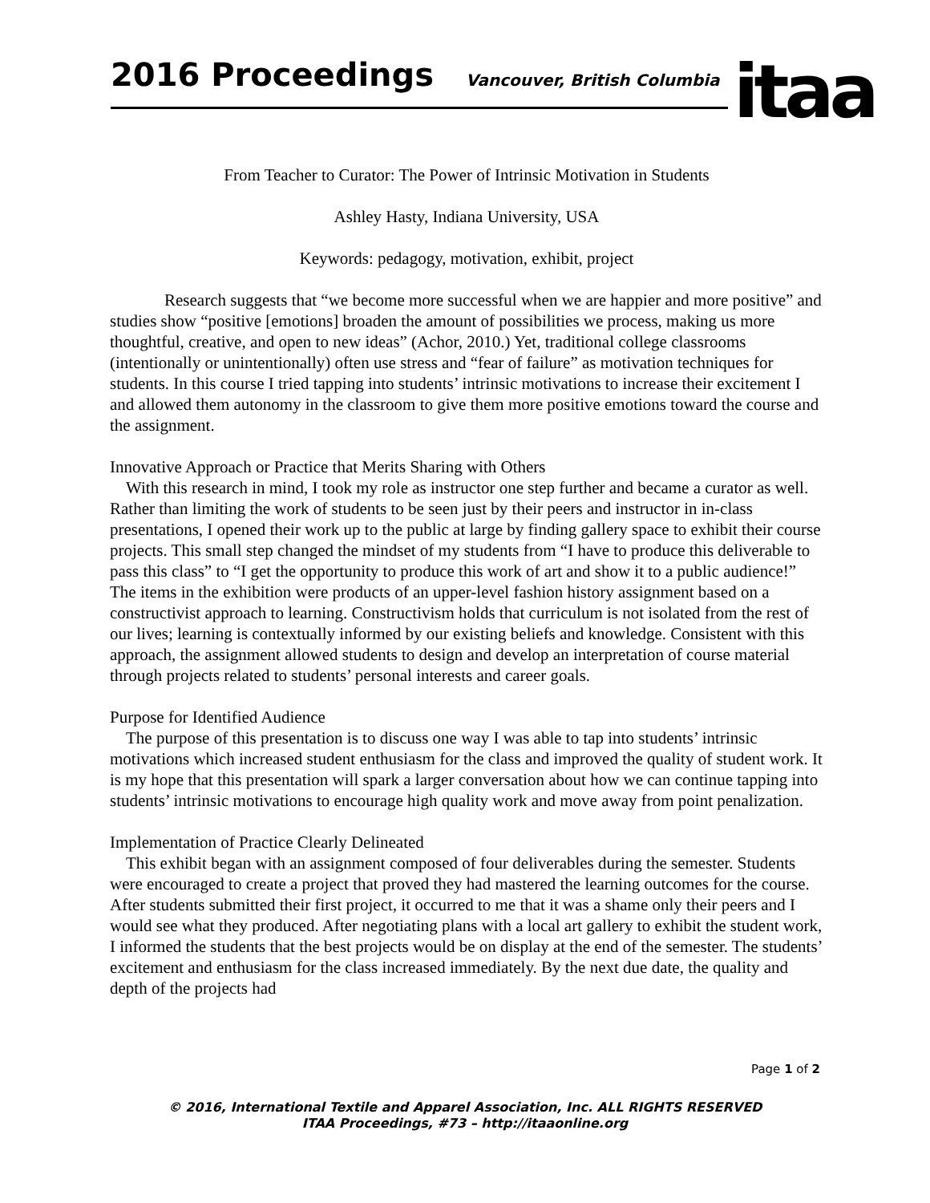2016 Proceedings
Vancouver, British Columbia
itaa
From Teacher to Curator: The Power of Intrinsic Motivation in Students
Ashley Hasty, Indiana University, USA
Keywords: pedagogy, motivation, exhibit, project
Research suggests that “we become more successful when we are happier and more positive” and studies show “positive [emotions] broaden the amount of possibilities we process, making us more thoughtful, creative, and open to new ideas” (Achor, 2010.) Yet, traditional college classrooms (intentionally or unintentionally) often use stress and “fear of failure” as motivation techniques for students. In this course I tried tapping into students’ intrinsic motivations to increase their excitement I and allowed them autonomy in the classroom to give them more positive emotions toward the course and the assignment.
Innovative Approach or Practice that Merits Sharing with Others
With this research in mind, I took my role as instructor one step further and became a curator as well. Rather than limiting the work of students to be seen just by their peers and instructor in in-class presentations, I opened their work up to the public at large by finding gallery space to exhibit their course projects. This small step changed the mindset of my students from “I have to produce this deliverable to pass this class” to “I get the opportunity to produce this work of art and show it to a public audience!” The items in the exhibition were products of an upper-level fashion history assignment based on a constructivist approach to learning. Constructivism holds that curriculum is not isolated from the rest of our lives; learning is contextually informed by our existing beliefs and knowledge. Consistent with this approach, the assignment allowed students to design and develop an interpretation of course material through projects related to students’ personal interests and career goals.
Purpose for Identified Audience
The purpose of this presentation is to discuss one way I was able to tap into students’ intrinsic motivations which increased student enthusiasm for the class and improved the quality of student work. It is my hope that this presentation will spark a larger conversation about how we can continue tapping into students’ intrinsic motivations to encourage high quality work and move away from point penalization.
Implementation of Practice Clearly Delineated
This exhibit began with an assignment composed of four deliverables during the semester. Students were encouraged to create a project that proved they had mastered the learning outcomes for the course. After students submitted their first project, it occurred to me that it was a shame only their peers and I would see what they produced. After negotiating plans with a local art gallery to exhibit the student work, I informed the students that the best projects would be on display at the end of the semester. The students’ excitement and enthusiasm for the class increased immediately. By the next due date, the quality and depth of the projects had
Page 1 of 2
© 2016, International Textile and Apparel Association, Inc. ALL RIGHTS RESERVED
ITAA Proceedings, #73 – http://itaaonline.org